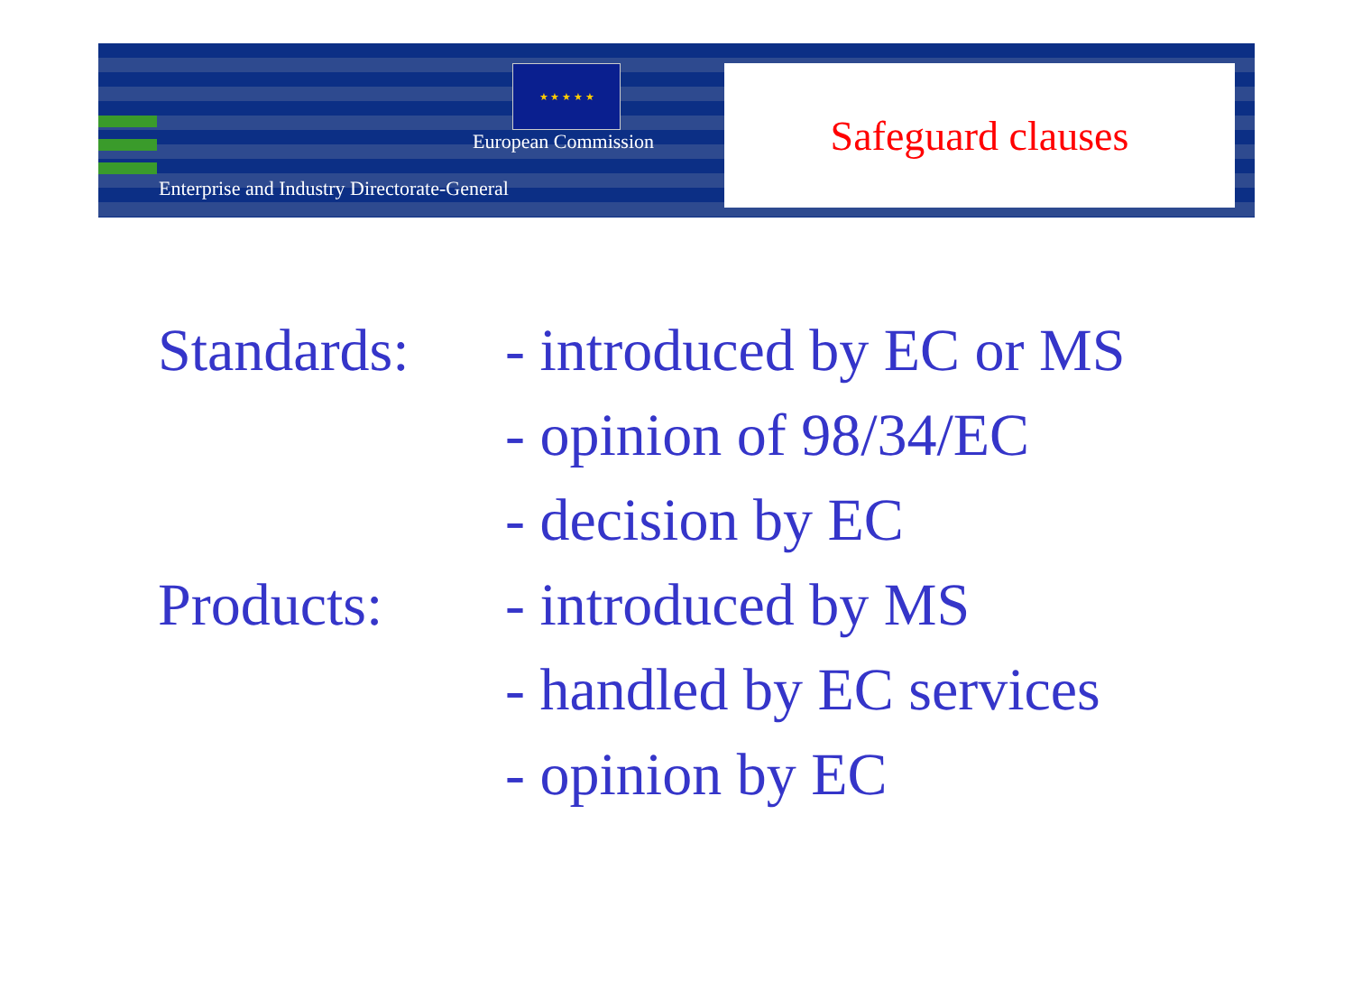★ ★ ★ ★ ★
European Commission
Enterprise and Industry Directorate-General
Safeguard clauses
Standards:
- introduced by EC or MS
- opinion of 98/34/EC
- decision by EC
Products: - introduced by MS
- handled by EC services
- opinion by EC